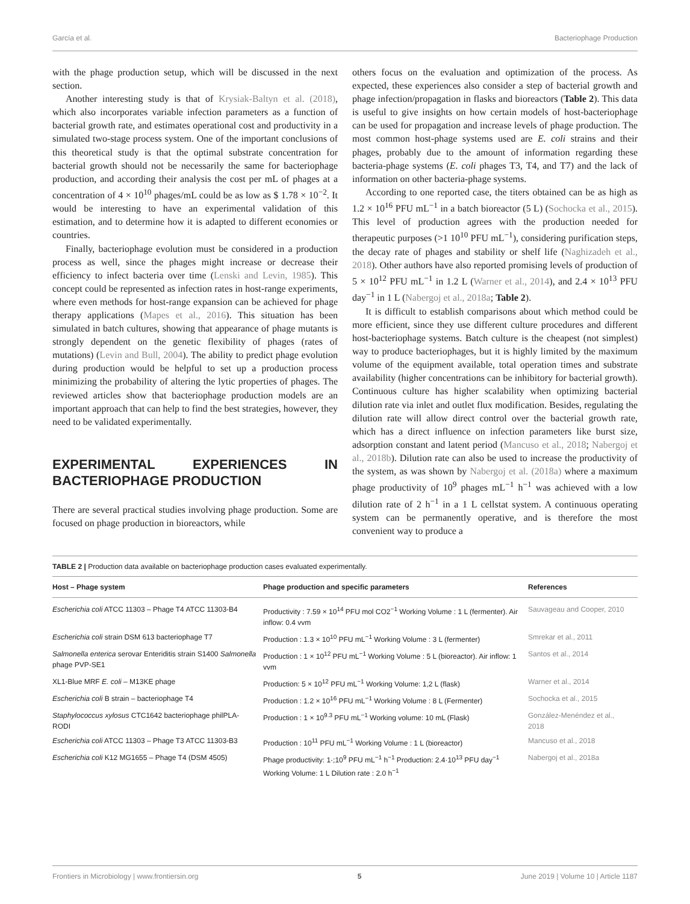García et al. Bacteriophage Production
with the phage production setup, which will be discussed in the next section.
Another interesting study is that of Krysiak-Baltyn et al. (2018), which also incorporates variable infection parameters as a function of bacterial growth rate, and estimates operational cost and productivity in a simulated two-stage process system. One of the important conclusions of this theoretical study is that the optimal substrate concentration for bacterial growth should not be necessarily the same for bacteriophage production, and according their analysis the cost per mL of phages at a concentration of 4 × 10<sup>10</sup> phages/mL could be as low as $ 1.78 × 10<sup>−2</sup>. It would be interesting to have an experimental validation of this estimation, and to determine how it is adapted to different economies or countries.
Finally, bacteriophage evolution must be considered in a production process as well, since the phages might increase or decrease their efficiency to infect bacteria over time (Lenski and Levin, 1985). This concept could be represented as infection rates in host-range experiments, where even methods for host-range expansion can be achieved for phage therapy applications (Mapes et al., 2016). This situation has been simulated in batch cultures, showing that appearance of phage mutants is strongly dependent on the genetic flexibility of phages (rates of mutations) (Levin and Bull, 2004). The ability to predict phage evolution during production would be helpful to set up a production process minimizing the probability of altering the lytic properties of phages. The reviewed articles show that bacteriophage production models are an important approach that can help to find the best strategies, however, they need to be validated experimentally.
EXPERIMENTAL EXPERIENCES IN BACTERIOPHAGE PRODUCTION
There are several practical studies involving phage production. Some are focused on phage production in bioreactors, while
others focus on the evaluation and optimization of the process. As expected, these experiences also consider a step of bacterial growth and phage infection/propagation in flasks and bioreactors (Table 2). This data is useful to give insights on how certain models of host-bacteriophage can be used for propagation and increase levels of phage production. The most common host-phage systems used are E. coli strains and their phages, probably due to the amount of information regarding these bacteria-phage systems (E. coli phages T3, T4, and T7) and the lack of information on other bacteria-phage systems.
According to one reported case, the titers obtained can be as high as 1.2 × 10<sup>16</sup> PFU mL<sup>−1</sup> in a batch bioreactor (5 L) (Sochocka et al., 2015). This level of production agrees with the production needed for therapeutic purposes (>1 10<sup>10</sup> PFU mL<sup>−1</sup>), considering purification steps, the decay rate of phages and stability or shelf life (Naghizadeh et al., 2018). Other authors have also reported promising levels of production of 5 × 10<sup>12</sup> PFU mL<sup>−1</sup> in 1.2 L (Warner et al., 2014), and 2.4 × 10<sup>13</sup> PFU day<sup>−1</sup> in 1 L (Nabergoj et al., 2018a; Table 2).
It is difficult to establish comparisons about which method could be more efficient, since they use different culture procedures and different host-bacteriophage systems. Batch culture is the cheapest (not simplest) way to produce bacteriophages, but it is highly limited by the maximum volume of the equipment available, total operation times and substrate availability (higher concentrations can be inhibitory for bacterial growth). Continuous culture has higher scalability when optimizing bacterial dilution rate via inlet and outlet flux modification. Besides, regulating the dilution rate will allow direct control over the bacterial growth rate, which has a direct influence on infection parameters like burst size, adsorption constant and latent period (Mancuso et al., 2018; Nabergoj et al., 2018b). Dilution rate can also be used to increase the productivity of the system, as was shown by Nabergoj et al. (2018a) where a maximum phage productivity of 10<sup>9</sup> phages mL<sup>−1</sup> h<sup>−1</sup> was achieved with a low dilution rate of 2 h<sup>−1</sup> in a 1 L cellstat system. A continuous operating system can be permanently operative, and is therefore the most convenient way to produce a
TABLE 2 | Production data available on bacteriophage production cases evaluated experimentally.
| Host – Phage system | Phage production and specific parameters | References |
| --- | --- | --- |
| Escherichia coli ATCC 11303 – Phage T4 ATCC 11303-B4 | Productivity : 7.59 × 10<sup>14</sup> PFU mol CO2<sup>−1</sup> Working Volume : 1 L (fermenter). Air inflow: 0.4 vvm | Sauvageau and Cooper, 2010 |
| Escherichia coli strain DSM 613 bacteriophage T7 | Production : 1.3 × 10<sup>10</sup> PFU mL<sup>−1</sup> Working Volume : 3 L (fermenter) | Smrekar et al., 2011 |
| Salmonella enterica serovar Enteriditis strain S1400 Salmonella phage PVP-SE1 | Production : 1 × 10<sup>12</sup> PFU mL<sup>−1</sup> Working Volume : 5 L (bioreactor). Air inflow: 1 vvm | Santos et al., 2014 |
| XL1-Blue MRF E. coli – M13KE phage | Production: 5 × 10<sup>12</sup> PFU mL<sup>−1</sup> Working Volume: 1,2 L (flask) | Warner et al., 2014 |
| Escherichia coli B strain – bacteriophage T4 | Production : 1.2 × 10<sup>16</sup> PFU mL<sup>−1</sup> Working Volume : 8 L (Fermenter) | Sochocka et al., 2015 |
| Staphylococcus xylosus CTC1642 bacteriophage philPLA-RODI | Production : 1 × 10<sup>9.3</sup> PFU mL<sup>−1</sup> Working volume: 10 mL (Flask) | González-Menéndez et al., 2018 |
| Escherichia coli ATCC 11303 – Phage T3 ATCC 11303-B3 | Production : 10<sup>11</sup> PFU mL<sup>−1</sup> Working Volume : 1 L (bioreactor) | Mancuso et al., 2018 |
| Escherichia coli K12 MG1655 – Phage T4 (DSM 4505) | Phage productivity: 1·;10<sup>9</sup> PFU mL<sup>−1</sup> h<sup>−1</sup> Production: 2.4·10<sup>13</sup> PFU day<sup>−1</sup> Working Volume: 1 L Dilution rate : 2.0 h<sup>−1</sup> | Nabergoj et al., 2018a |
Frontiers in Microbiology | www.frontiersin.org 5 June 2019 | Volume 10 | Article 1187